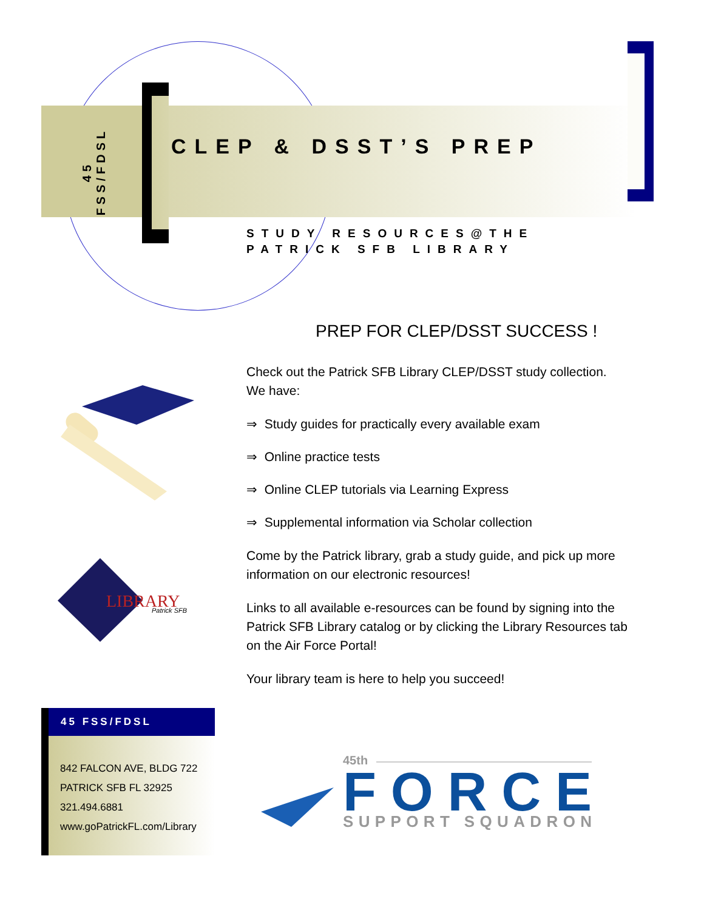45 FSS/FDSL
CLEP & DSST’S PREP
STUDY RESOURCES@THE
PATRICK SFB LIBRARY
LIBRARY
Patrick SFB
PREP FOR CLEP/DSST SUCCESS !
Check out the Patrick SFB Library CLEP/DSST study collection.
We have:
⇒ Study guides for practically every available exam
⇒ Online practice tests
⇒ Online CLEP tutorials via Learning Express
⇒ Supplemental information via Scholar collection
Come by the Patrick library, grab a study guide, and pick up more information on our electronic resources!
Links to all available e-resources can be found by signing into the Patrick SFB Library catalog or by clicking the Library Resources tab on the Air Force Portal!
Your library team is here to help you succeed!
45 FSS/FDSL
842 FALCON AVE, BLDG 722
PATRICK SFB FL 32925
321.494.6881
www.goPatrickFL.com/Library
45th
FORCE
SUPPORT SQUADRON